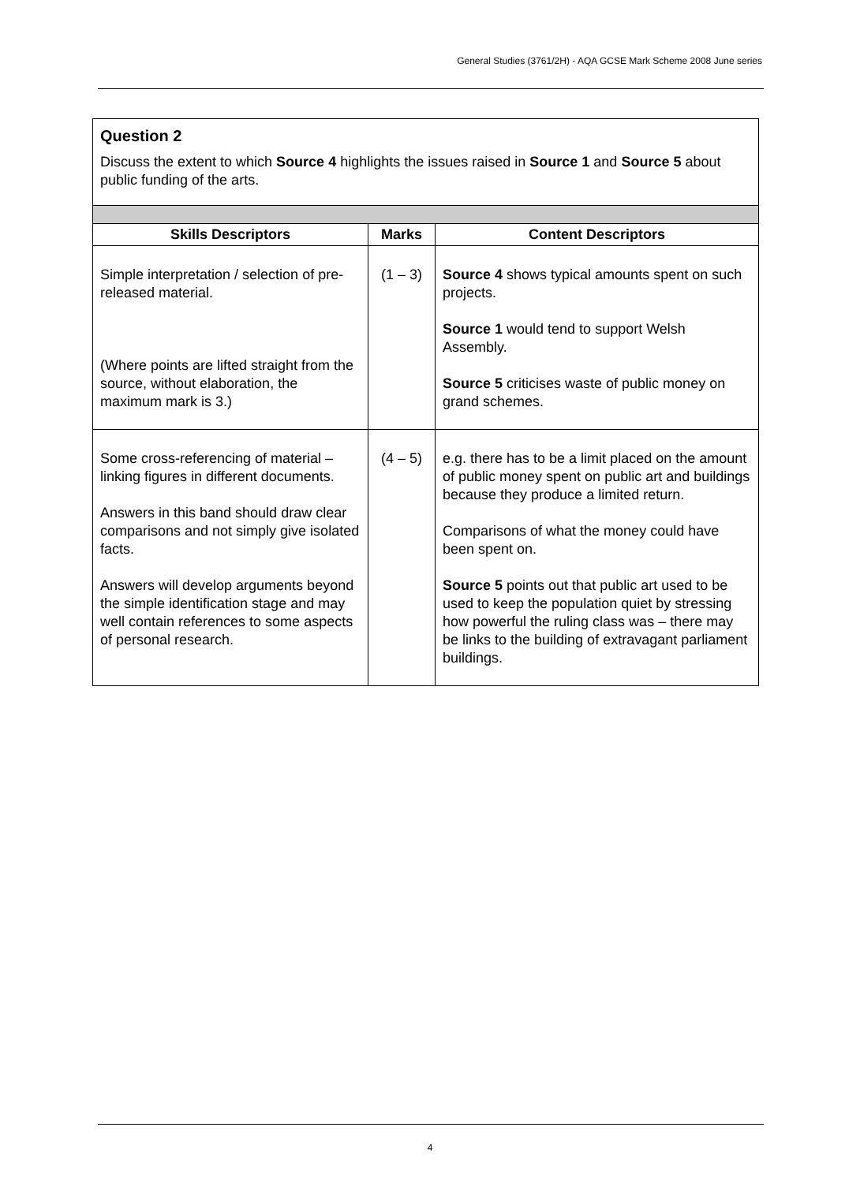General Studies (3761/2H) - AQA GCSE Mark Scheme 2008 June series
| Question 2 Discuss the extent to which Source 4 highlights the issues raised in Source 1 and Source 5 about public funding of the arts. | | |
| Skills Descriptors | Marks | Content Descriptors |
| Simple interpretation / selection of pre-released material. (Where points are lifted straight from the source, without elaboration, the maximum mark is 3.) | (1 – 3) | Source 4 shows typical amounts spent on such projects. Source 1 would tend to support Welsh Assembly. Source 5 criticises waste of public money on grand schemes. |
| Some cross-referencing of material – linking figures in different documents. Answers in this band should draw clear comparisons and not simply give isolated facts. Answers will develop arguments beyond the simple identification stage and may well contain references to some aspects of personal research. | (4 – 5) | e.g. there has to be a limit placed on the amount of public money spent on public art and buildings because they produce a limited return. Comparisons of what the money could have been spent on. Source 5 points out that public art used to be used to keep the population quiet by stressing how powerful the ruling class was – there may be links to the building of extravagant parliament buildings. |
4